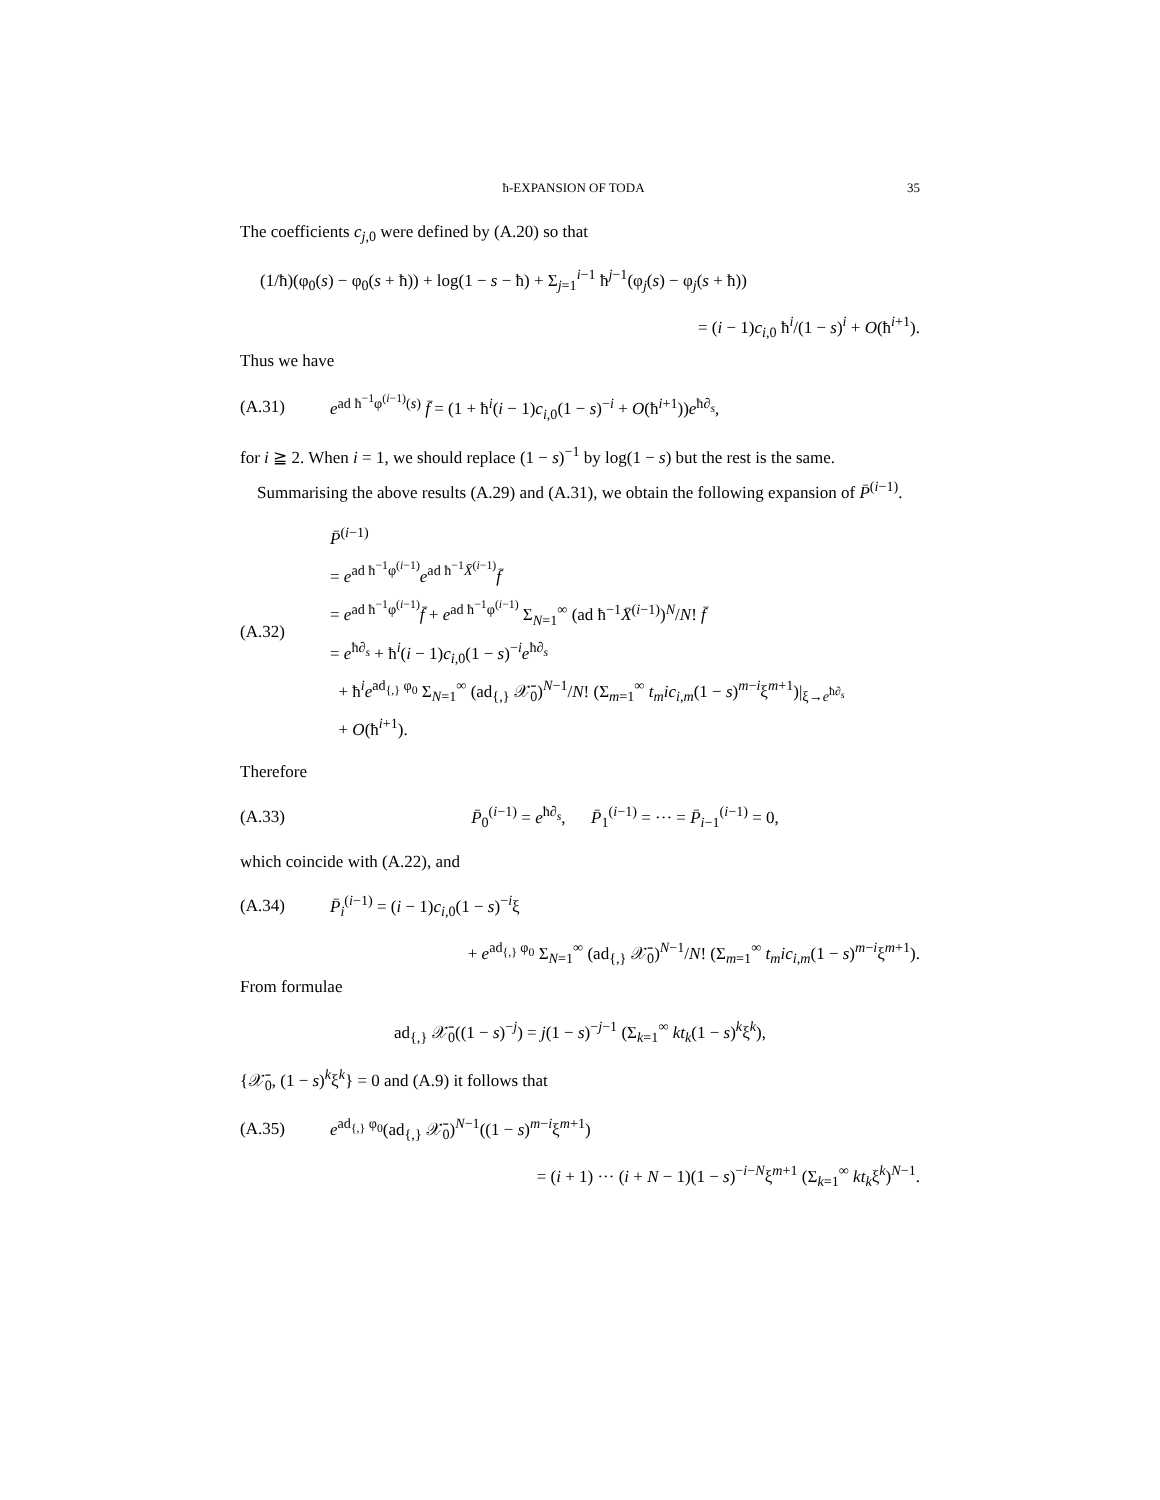ħ-EXPANSION OF TODA 35
The coefficients c<sub>j,0</sub> were defined by (A.20) so that
(1/ħ)(φ<sub>0</sub>(s) − φ<sub>0</sub>(s + ħ)) + log(1 − s − ħ) + Σ<sub>j=1</sub><sup>i−1</sup> ħ<sup>j−1</sup>(φ<sub>j</sub>(s) − φ<sub>j</sub>(s + ħ))
= (i − 1)c<sub>i,0</sub> ħ<sup>i</sup>/(1 − s)<sup>i</sup> + O(ħ<sup>i+1</sup>).
Thus we have
(A.31) e<sup>ad ħ<sup>−1</sup>φ<sup>(i−1)</sup>(s)</sup> f̄ = (1 + ħ<sup>i</sup>(i − 1)c<sub>i,0</sub>(1 − s)<sup>−i</sup> + O(ħ<sup>i+1</sup>))e<sup>ħ∂<sub>s</sub></sup>,
for i ≧ 2. When i = 1, we should replace (1 − s)<sup>−1</sup> by log(1 − s) but the rest is the same.
Summarising the above results (A.29) and (A.31), we obtain the following expansion of P̄<sup>(i−1)</sup>.
(A.32) P̄<sup>(i−1)</sup>
= e<sup>ad ħ<sup>−1</sup>φ<sup>(i−1)</sup></sup>e<sup>ad ħ<sup>−1</sup>X̄<sup>(i−1)</sup></sup>f̄
= e<sup>ad ħ<sup>−1</sup>φ<sup>(i−1)</sup></sup>f̄ + e<sup>ad ħ<sup>−1</sup>φ<sup>(i−1)</sup></sup> Σ<sub>N=1</sub><sup>∞</sup> (ad ħ<sup>−1</sup>X̄<sup>(i−1)</sup>)<sup>N</sup>/N! f̄
= e<sup>ħ∂<sub>s</sub></sup> + ħ<sup>i</sup>(i − 1)c<sub>i,0</sub>(1 − s)<sup>−i</sup>e<sup>ħ∂<sub>s</sub></sup>
+ ħ<sup>i</sup>e<sup>ad<sub>{,}</sub> φ<sub>0</sub></sup> Σ<sub>N=1</sub><sup>∞</sup> (ad<sub>{,}</sub> 𝒳̄<sub>0</sub>)<sup>N−1</sup>/N! (Σ<sub>m=1</sub><sup>∞</sup> t<sub>m</sub>ic<sub>i,m</sub>(1 − s)<sup>m−i</sup>ξ<sup>m+1</sup>)|<sub>ξ→e<sup>ħ∂<sub>s</sub></sup></sub>
+ O(ħ<sup>i+1</sup>).
Therefore
(A.33) P̄<sub>0</sub><sup>(i−1)</sup> = e<sup>ħ∂<sub>s</sub></sup>, P̄<sub>1</sub><sup>(i−1)</sup> = ··· = P̄<sub>i−1</sub><sup>(i−1)</sup> = 0,
which coincide with (A.22), and
(A.34) P̄<sub>i</sub><sup>(i−1)</sup> = (i − 1)c<sub>i,0</sub>(1 − s)<sup>−i</sup>ξ
+ e<sup>ad<sub>{,}</sub> φ<sub>0</sub></sup> Σ<sub>N=1</sub><sup>∞</sup> (ad<sub>{,}</sub> 𝒳̄<sub>0</sub>)<sup>N−1</sup>/N! (Σ<sub>m=1</sub><sup>∞</sup> t<sub>m</sub>ic<sub>i,m</sub>(1 − s)<sup>m−i</sup>ξ<sup>m+1</sup>).
From formulae
ad<sub>{,}</sub> 𝒳̄<sub>0</sub>((1 − s)<sup>−j</sup>) = j(1 − s)<sup>−j−1</sup> (Σ<sub>k=1</sub><sup>∞</sup> kt<sub>k</sub>(1 − s)<sup>k</sup>ξ<sup>k</sup>),
{𝒳̄<sub>0</sub>, (1 − s)<sup>k</sup>ξ<sup>k</sup>} = 0 and (A.9) it follows that
(A.35) e<sup>ad<sub>{,}</sub> φ<sub>0</sub></sup>(ad<sub>{,}</sub> 𝒳̄<sub>0</sub>)<sup>N−1</sup>((1 − s)<sup>m−i</sup>ξ<sup>m+1</sup>)
= (i + 1) ··· (i + N − 1)(1 − s)<sup>−i−N</sup>ξ<sup>m+1</sup> (Σ<sub>k=1</sub><sup>∞</sup> kt<sub>k</sub>ξ<sup>k</sup>)<sup>N−1</sup>.